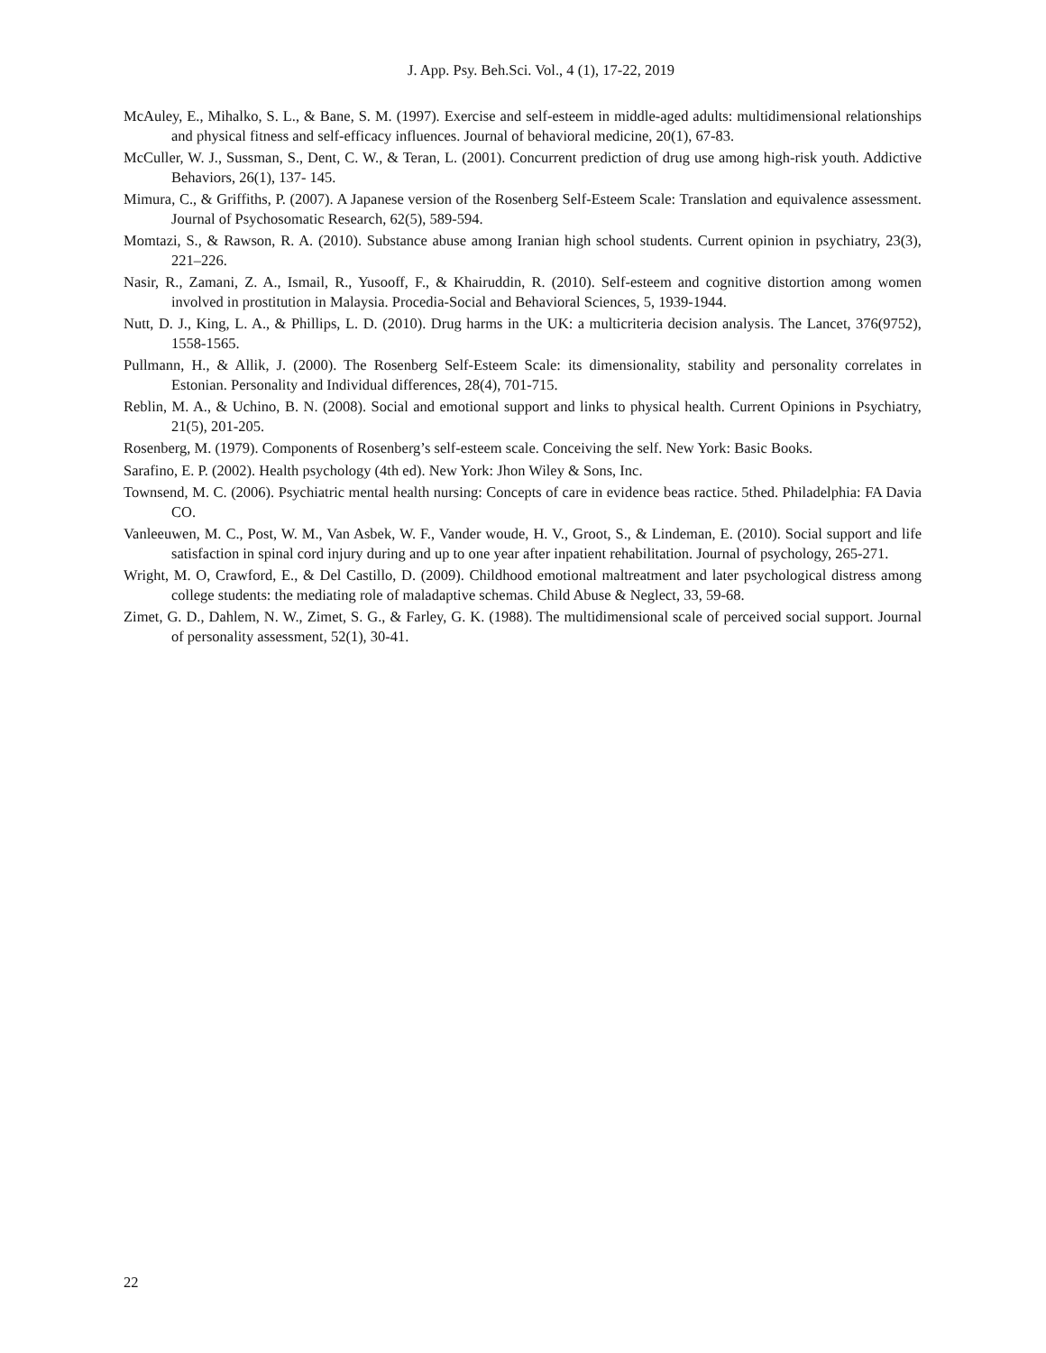J. App. Psy. Beh.Sci. Vol., 4 (1), 17-22, 2019
McAuley, E., Mihalko, S. L., & Bane, S. M. (1997). Exercise and self-esteem in middle-aged adults: multidimensional relationships and physical fitness and self-efficacy influences. Journal of behavioral medicine, 20(1), 67-83.
McCuller, W. J., Sussman, S., Dent, C. W., & Teran, L. (2001). Concurrent prediction of drug use among high-risk youth. Addictive Behaviors, 26(1), 137- 145.
Mimura, C., & Griffiths, P. (2007). A Japanese version of the Rosenberg Self-Esteem Scale: Translation and equivalence assessment. Journal of Psychosomatic Research, 62(5), 589-594.
Momtazi, S., & Rawson, R. A. (2010). Substance abuse among Iranian high school students. Current opinion in psychiatry, 23(3), 221–226.
Nasir, R., Zamani, Z. A., Ismail, R., Yusooff, F., & Khairuddin, R. (2010). Self-esteem and cognitive distortion among women involved in prostitution in Malaysia. Procedia-Social and Behavioral Sciences, 5, 1939-1944.
Nutt, D. J., King, L. A., & Phillips, L. D. (2010). Drug harms in the UK: a multicriteria decision analysis. The Lancet, 376(9752), 1558-1565.
Pullmann, H., & Allik, J. (2000). The Rosenberg Self-Esteem Scale: its dimensionality, stability and personality correlates in Estonian. Personality and Individual differences, 28(4), 701-715.
Reblin, M. A., & Uchino, B. N. (2008). Social and emotional support and links to physical health. Current Opinions in Psychiatry, 21(5), 201-205.
Rosenberg, M. (1979). Components of Rosenberg’s self-esteem scale. Conceiving the self. New York: Basic Books.
Sarafino, E. P. (2002). Health psychology (4th ed). New York: Jhon Wiley & Sons, Inc.
Townsend, M. C. (2006). Psychiatric mental health nursing: Concepts of care in evidence beas ractice. 5thed. Philadelphia: FA Davia CO.
Vanleeuwen, M. C., Post, W. M., Van Asbek, W. F., Vander woude, H. V., Groot, S., & Lindeman, E. (2010). Social support and life satisfaction in spinal cord injury during and up to one year after inpatient rehabilitation. Journal of psychology, 265-271.
Wright, M. O, Crawford, E., & Del Castillo, D. (2009). Childhood emotional maltreatment and later psychological distress among college students: the mediating role of maladaptive schemas. Child Abuse & Neglect, 33, 59-68.
Zimet, G. D., Dahlem, N. W., Zimet, S. G., & Farley, G. K. (1988). The multidimensional scale of perceived social support. Journal of personality assessment, 52(1), 30-41.
22